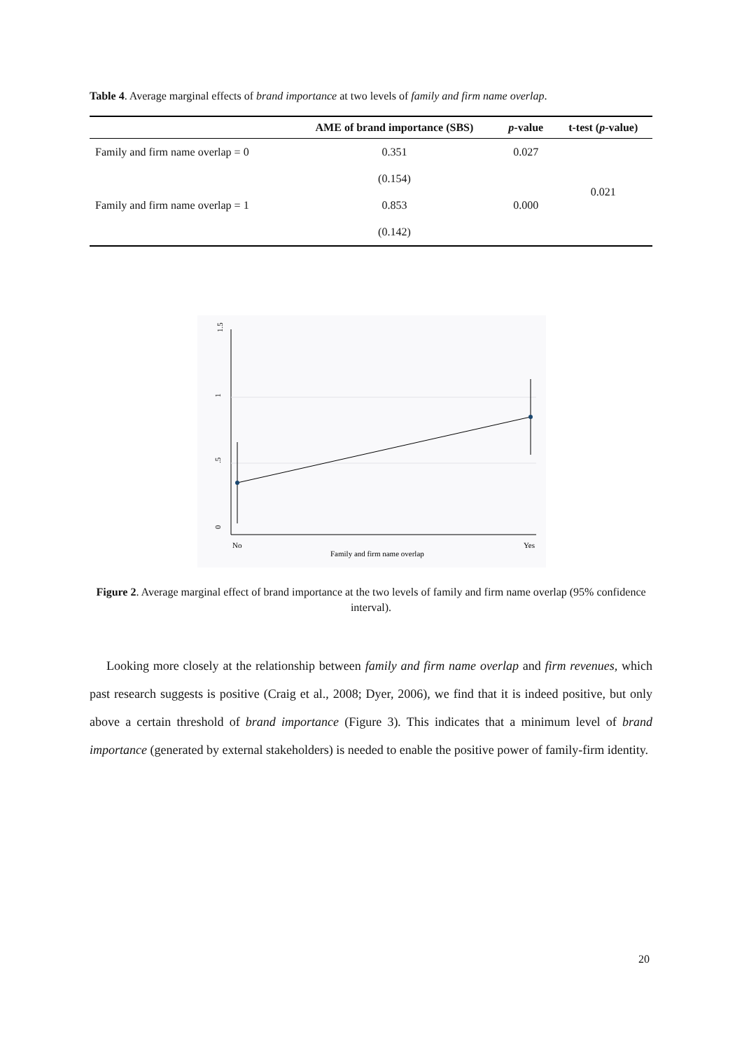Table 4. Average marginal effects of brand importance at two levels of family and firm name overlap.
| | AME of brand importance (SBS) | p -value | t-test ( p -value) |
| --- | --- | --- | --- |
| Family and firm name overlap = 0 | 0.351 | 0.027 | 0.021 |
| | (0.154) | | |
| Family and firm name overlap = 1 | 0.853 | 0.000 | |
| | (0.142) | | |
1.5
1
.5
0
No
Yes
Family and firm name overlap
Figure 2. Average marginal effect of brand importance at the two levels of family and firm name overlap (95% confidence interval).
Looking more closely at the relationship between family and firm name overlap and firm revenues, which past research suggests is positive (Craig et al., 2008; Dyer, 2006), we find that it is indeed positive, but only above a certain threshold of brand importance (Figure 3). This indicates that a minimum level of brand importance (generated by external stakeholders) is needed to enable the positive power of family-firm identity.
20